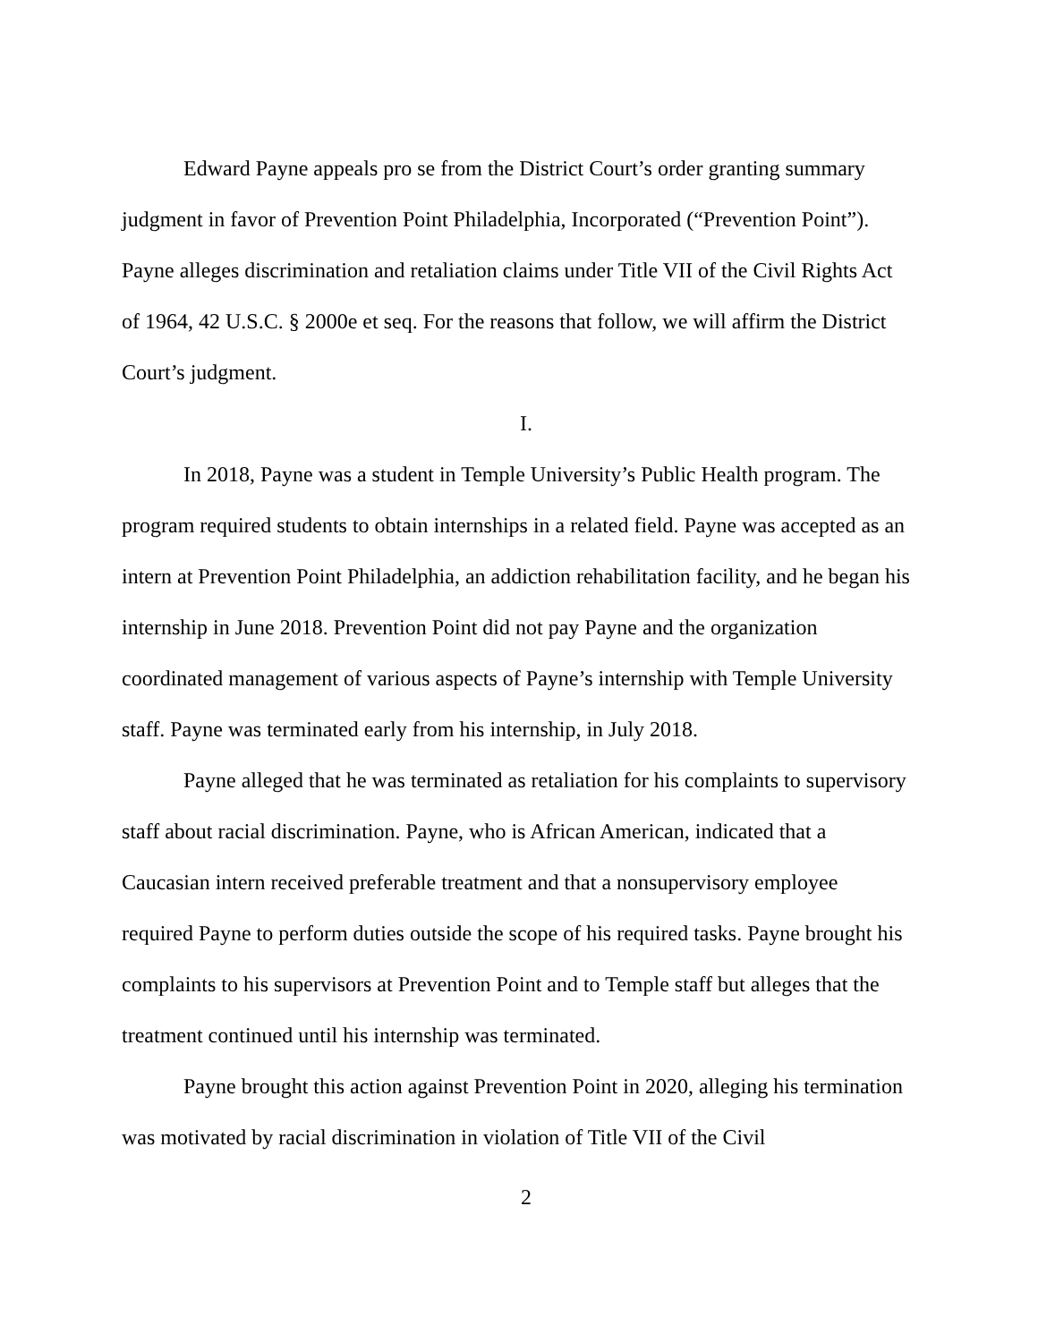Edward Payne appeals pro se from the District Court’s order granting summary judgment in favor of Prevention Point Philadelphia, Incorporated (“Prevention Point”). Payne alleges discrimination and retaliation claims under Title VII of the Civil Rights Act of 1964, 42 U.S.C. § 2000e et seq. For the reasons that follow, we will affirm the District Court’s judgment.
I.
In 2018, Payne was a student in Temple University’s Public Health program. The program required students to obtain internships in a related field. Payne was accepted as an intern at Prevention Point Philadelphia, an addiction rehabilitation facility, and he began his internship in June 2018. Prevention Point did not pay Payne and the organization coordinated management of various aspects of Payne’s internship with Temple University staff. Payne was terminated early from his internship, in July 2018.
Payne alleged that he was terminated as retaliation for his complaints to supervisory staff about racial discrimination. Payne, who is African American, indicated that a Caucasian intern received preferable treatment and that a nonsupervisory employee required Payne to perform duties outside the scope of his required tasks. Payne brought his complaints to his supervisors at Prevention Point and to Temple staff but alleges that the treatment continued until his internship was terminated.
Payne brought this action against Prevention Point in 2020, alleging his termination was motivated by racial discrimination in violation of Title VII of the Civil
2